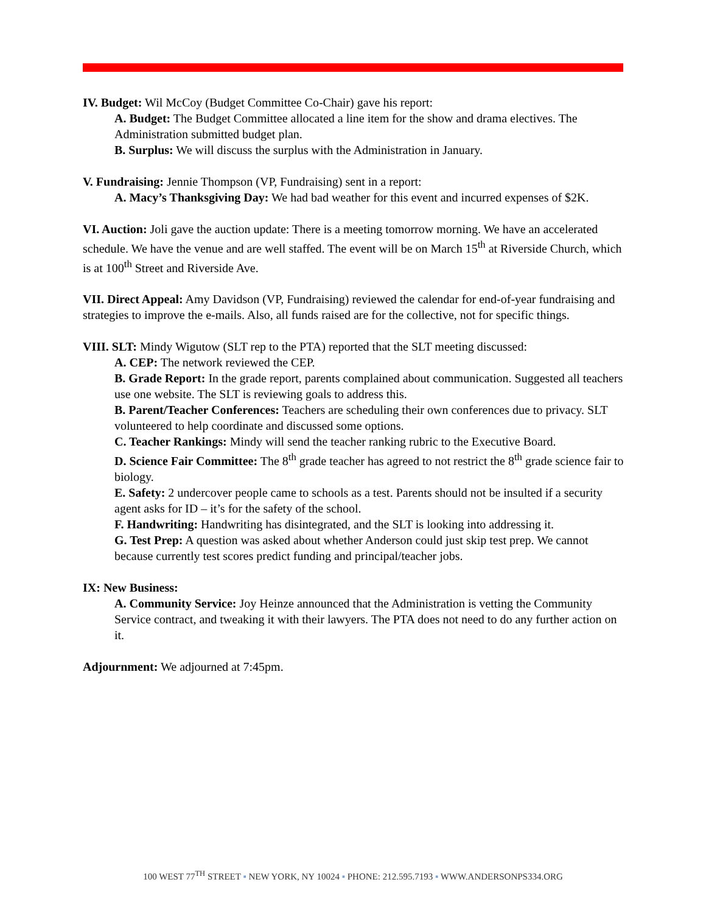IV. Budget: Wil McCoy (Budget Committee Co-Chair) gave his report:
A. Budget: The Budget Committee allocated a line item for the show and drama electives. The Administration submitted budget plan.
B. Surplus: We will discuss the surplus with the Administration in January.
V. Fundraising: Jennie Thompson (VP, Fundraising) sent in a report:
A. Macy’s Thanksgiving Day: We had bad weather for this event and incurred expenses of $2K.
VI. Auction: Joli gave the auction update: There is a meeting tomorrow morning. We have an accelerated schedule. We have the venue and are well staffed. The event will be on March 15<sup>th</sup> at Riverside Church, which is at 100<sup>th</sup> Street and Riverside Ave.
VII. Direct Appeal: Amy Davidson (VP, Fundraising) reviewed the calendar for end-of-year fundraising and strategies to improve the e-mails. Also, all funds raised are for the collective, not for specific things.
VIII. SLT: Mindy Wigutow (SLT rep to the PTA) reported that the SLT meeting discussed:
A. CEP: The network reviewed the CEP.
B. Grade Report: In the grade report, parents complained about communication. Suggested all teachers use one website. The SLT is reviewing goals to address this.
B. Parent/Teacher Conferences: Teachers are scheduling their own conferences due to privacy. SLT volunteered to help coordinate and discussed some options.
C. Teacher Rankings: Mindy will send the teacher ranking rubric to the Executive Board.
D. Science Fair Committee: The 8<sup>th</sup> grade teacher has agreed to not restrict the 8<sup>th</sup> grade science fair to biology.
E. Safety: 2 undercover people came to schools as a test. Parents should not be insulted if a security agent asks for ID – it’s for the safety of the school.
F. Handwriting: Handwriting has disintegrated, and the SLT is looking into addressing it.
G. Test Prep: A question was asked about whether Anderson could just skip test prep. We cannot because currently test scores predict funding and principal/teacher jobs.
IX: New Business:
A. Community Service: Joy Heinze announced that the Administration is vetting the Community Service contract, and tweaking it with their lawyers. The PTA does not need to do any further action on it.
Adjournment: We adjourned at 7:45pm.
100 WEST 77<sup>TH</sup> STREET ▪ NEW YORK, NY 10024 ▪ PHONE: 212.595.7193 ▪ WWW.ANDERSONPS334.ORG